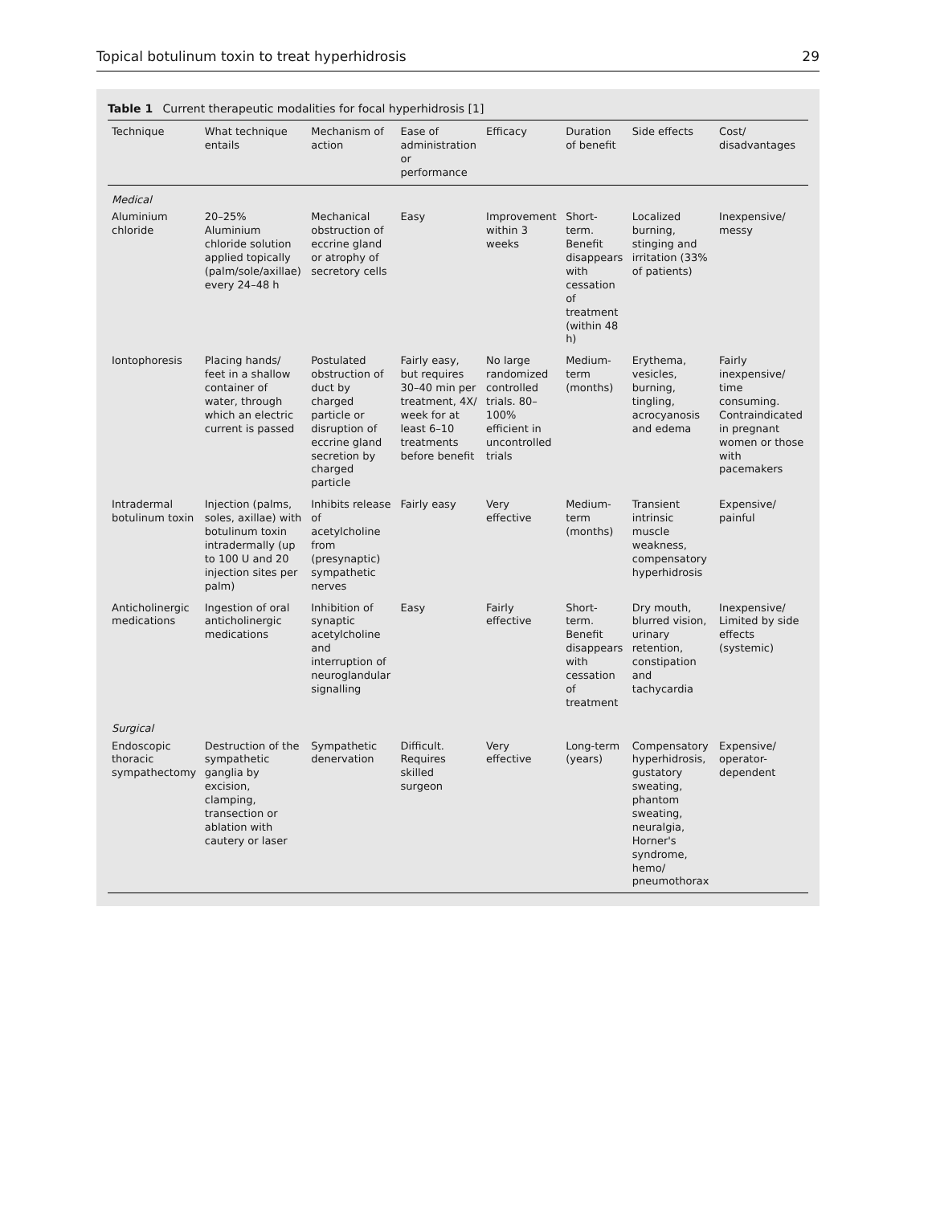Topical botulinum toxin to treat hyperhidrosis 29
Table 1 Current therapeutic modalities for focal hyperhidrosis [1]
| Technique | What technique entails | Mechanism of action | Ease of administration or performance | Efficacy | Duration of benefit | Side effects | Cost/ disadvantages |
| --- | --- | --- | --- | --- | --- | --- | --- |
| Medical | | | | | | | |
| Aluminium chloride | 20–25% Aluminium chloride solution applied topically (palm/sole/axillae) every 24–48 h | Mechanical obstruction of eccrine gland or atrophy of secretory cells | Easy | Improvement within 3 weeks | Short-term. Benefit disappears with cessation of treatment (within 48 h) | Localized burning, stinging and irritation (33% of patients) | Inexpensive/ messy |
| Iontophoresis | Placing hands/ feet in a shallow container of water, through which an electric current is passed | Postulated obstruction of duct by charged particle or disruption of eccrine gland secretion by charged particle | Fairly easy, but requires 30–40 min per treatment, 4X/ week for at least 6–10 treatments before benefit | No large randomized controlled trials. 80–100% efficient in uncontrolled trials | Medium-term (months) | Erythema, vesicles, burning, tingling, acrocyanosis and edema | Fairly inexpensive/ time consuming. Contraindicated in pregnant women or those with pacemakers |
| Intradermal botulinum toxin | Injection (palms, soles, axillae) with botulinum toxin intradermally (up to 100 U and 20 injection sites per palm) | Inhibits release of acetylcholine from (presynaptic) sympathetic nerves | Fairly easy | Very effective | Medium-term (months) | Transient intrinsic muscle weakness, compensatory hyperhidrosis | Expensive/ painful |
| Anticholinergic medications | Ingestion of oral anticholinergic medications | Inhibition of synaptic acetylcholine and interruption of neuroglandular signalling | Easy | Fairly effective | Short-term. Benefit disappears with cessation of treatment | Dry mouth, blurred vision, urinary retention, constipation and tachycardia | Inexpensive/ Limited by side effects (systemic) |
| Surgical | | | | | | | |
| Endoscopic thoracic sympathectomy | Destruction of the sympathetic ganglia by excision, clamping, transection or ablation with cautery or laser | Sympathetic denervation | Difficult. Requires skilled surgeon | Very effective | Long-term (years) | Compensatory hyperhidrosis, gustatory sweating, phantom sweating, neuralgia, Horner's syndrome, hemo/ pneumothorax | Expensive/ operator-dependent |